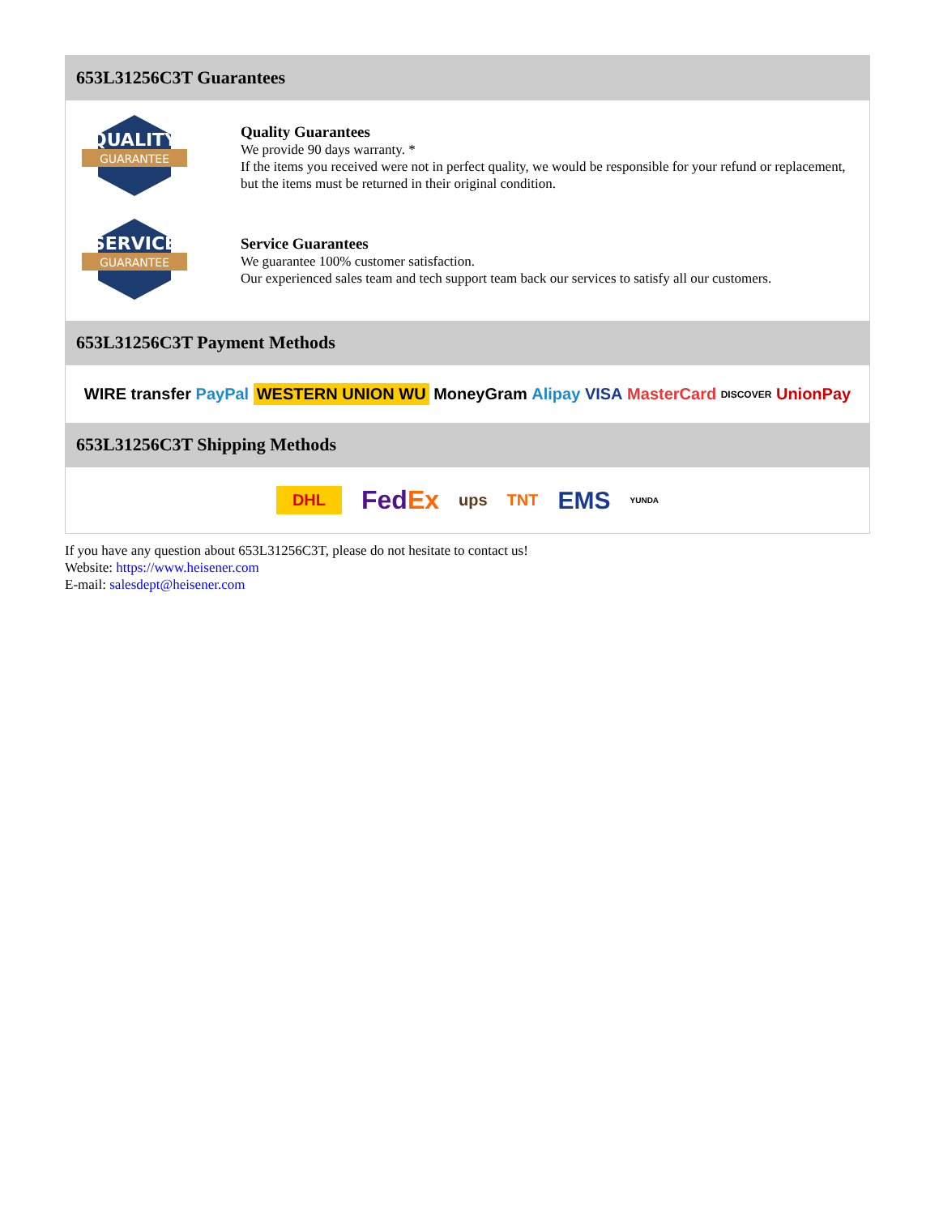653L31256C3T Guarantees
QUALITY
GUARANTEE
Quality Guarantees
We provide 90 days warranty. *
If the items you received were not in perfect quality, we would be responsible for your refund or replacement, but the items must be returned in their original condition.
SERVICE
GUARANTEE
Service Guarantees
We guarantee 100% customer satisfaction.
Our experienced sales team and tech support team back our services to satisfy all our customers.
653L31256C3T Payment Methods
WIRE transfer PayPal WESTERN UNION WU MoneyGram Alipay VISA MasterCard DISCOVER UnionPay
653L31256C3T Shipping Methods
DHL FedEx ups TNT EMS YUNDA
If you have any question about 653L31256C3T, please do not hesitate to contact us!
Website: https://www.heisener.com
E-mail: salesdept@heisener.com